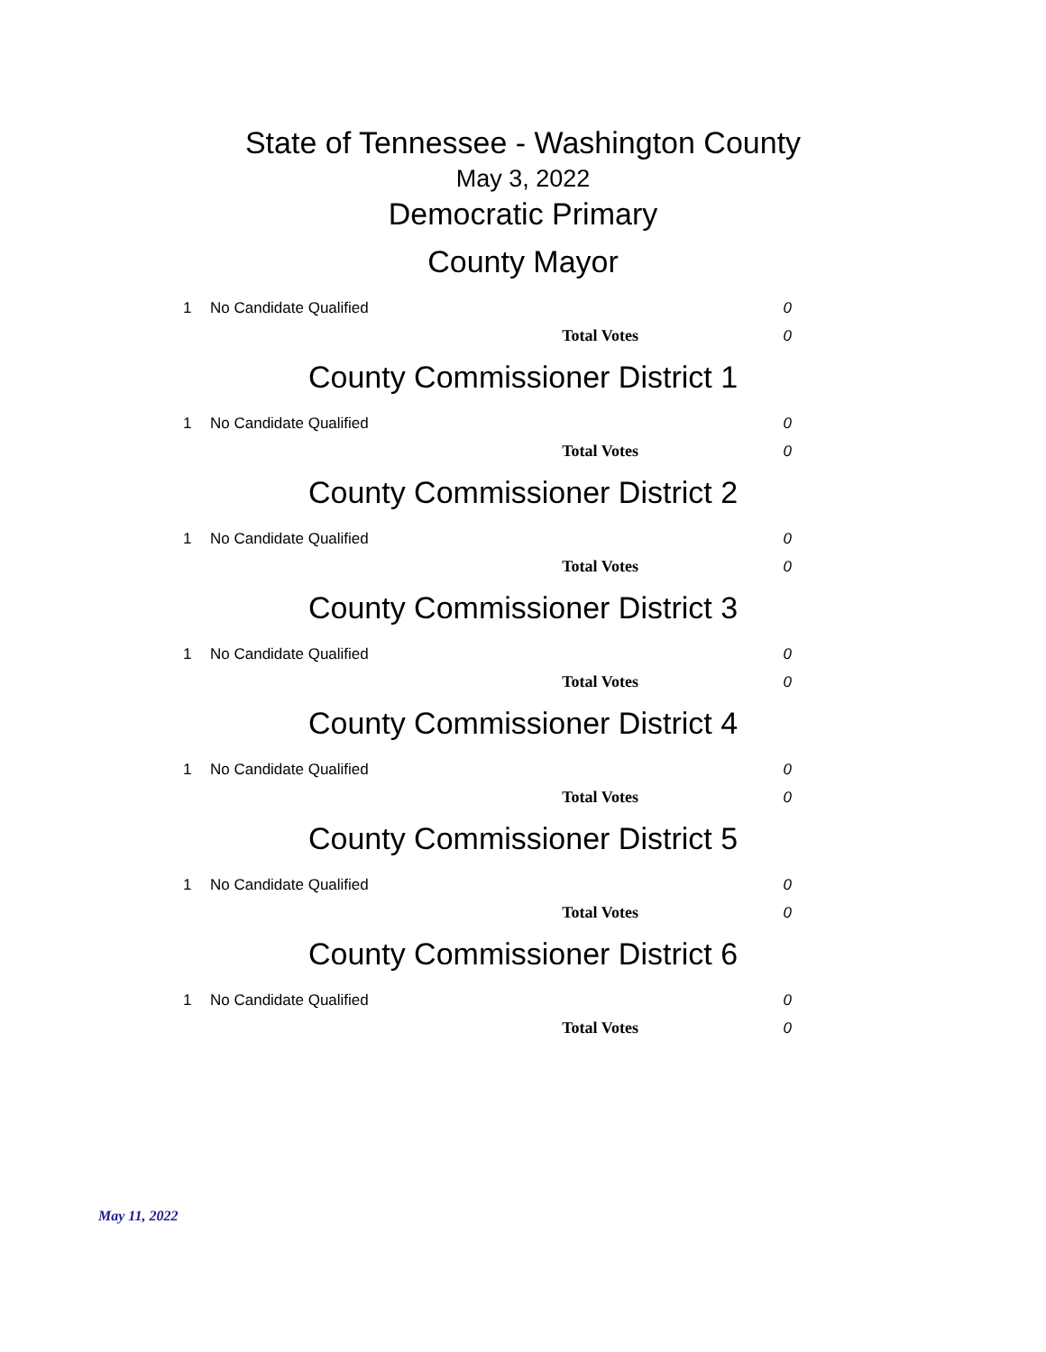State of Tennessee - Washington County
May 3, 2022
Democratic Primary
County Mayor
| 1 | No Candidate Qualified | 0 |
| | Total Votes | 0 |
County Commissioner District 1
| 1 | No Candidate Qualified | 0 |
| | Total Votes | 0 |
County Commissioner District 2
| 1 | No Candidate Qualified | 0 |
| | Total Votes | 0 |
County Commissioner District 3
| 1 | No Candidate Qualified | 0 |
| | Total Votes | 0 |
County Commissioner District 4
| 1 | No Candidate Qualified | 0 |
| | Total Votes | 0 |
County Commissioner District 5
| 1 | No Candidate Qualified | 0 |
| | Total Votes | 0 |
County Commissioner District 6
| 1 | No Candidate Qualified | 0 |
| | Total Votes | 0 |
May 11, 2022